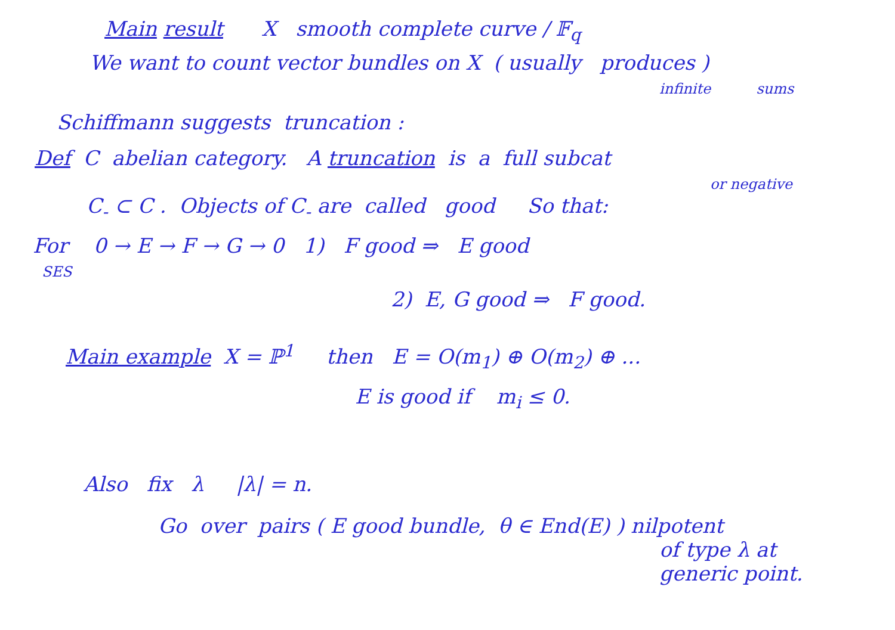Main result X smooth complete curve / 𝔽<sub>q</sub>
We want to count vector bundles on X ( usually produces )
infinite sums
Schiffmann suggests truncation :
Def C abelian category. A truncation is a full subcat
or negative
C<sub>-</sub> ⊂ C . Objects of C<sub>-</sub> are called good So that:
For 0 → E → F → G → 0 1) F good ⇒ E good
SES
2) E, G good ⇒ F good.
Main example X = ℙ<sup>1</sup> then E = O(m<sub>1</sub>) ⊕ O(m<sub>2</sub>) ⊕ ...
E is good if m<sub>i</sub> ≤ 0.
Also fix λ |λ| = n.
Go over pairs ( E good bundle, θ ∈ End(E) ) nilpotent
of type λ at
generic point.